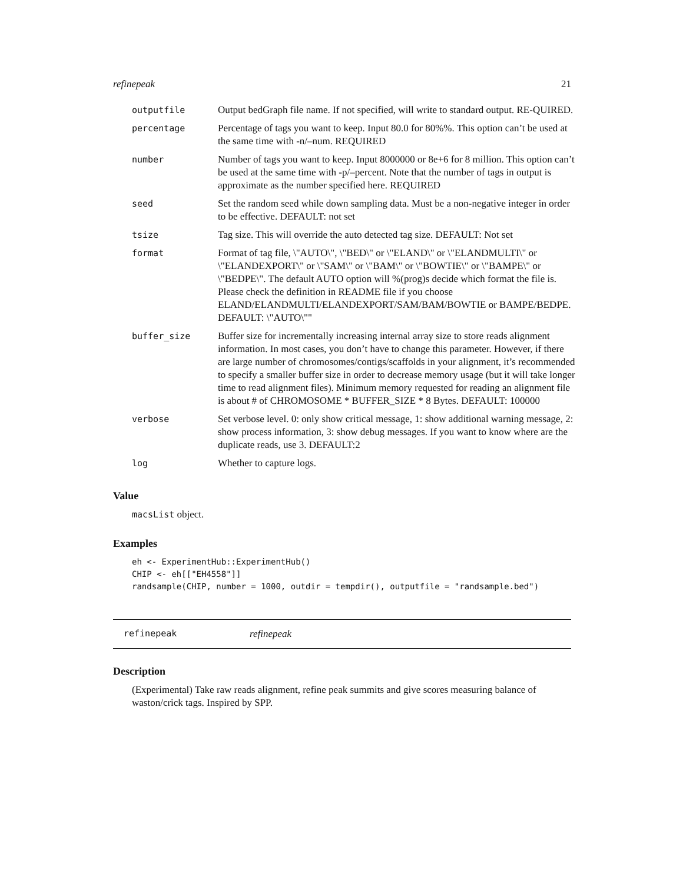refinepeak 21
| outputfile | Output bedGraph file name. If not specified, will write to standard output. RE-QUIRED. |
| percentage | Percentage of tags you want to keep. Input 80.0 for 80%%. This option can’t be used at the same time with -n/–num. REQUIRED |
| number | Number of tags you want to keep. Input 8000000 or 8e+6 for 8 million. This option can’t be used at the same time with -p/–percent. Note that the number of tags in output is approximate as the number specified here. REQUIRED |
| seed | Set the random seed while down sampling data. Must be a non-negative integer in order to be effective. DEFAULT: not set |
| tsize | Tag size. This will override the auto detected tag size. DEFAULT: Not set |
| format | Format of tag file, \"AUTO\", \"BED\" or \"ELAND\" or \"ELANDMULTI\" or \"ELANDEXPORT\" or \"SAM\" or \"BAM\" or \"BOWTIE\" or \"BAMPE\" or \"BEDPE\". The default AUTO option will %(prog)s decide which format the file is. Please check the definition in README file if you choose ELAND/ELANDMULTI/ELANDEXPORT/SAM/BAM/BOWTIE or BAMPE/BEDPE. DEFAULT: \"AUTO\"" |
| buffer_size | Buffer size for incrementally increasing internal array size to store reads alignment information. In most cases, you don’t have to change this parameter. However, if there are large number of chromosomes/contigs/scaffolds in your alignment, it’s recommended to specify a smaller buffer size in order to decrease memory usage (but it will take longer time to read alignment files). Minimum memory requested for reading an alignment file is about # of CHROMOSOME * BUFFER_SIZE * 8 Bytes. DEFAULT: 100000 |
| verbose | Set verbose level. 0: only show critical message, 1: show additional warning message, 2: show process information, 3: show debug messages. If you want to know where are the duplicate reads, use 3. DEFAULT:2 |
| log | Whether to capture logs. |
Value
macsList object.
Examples
eh <- ExperimentHub::ExperimentHub()
CHIP <- eh[["EH4558"]]
randsample(CHIP, number = 1000, outdir = tempdir(), outputfile = "randsample.bed")
refinepeak refinepeak
Description
(Experimental) Take raw reads alignment, refine peak summits and give scores measuring balance of waston/crick tags. Inspired by SPP.